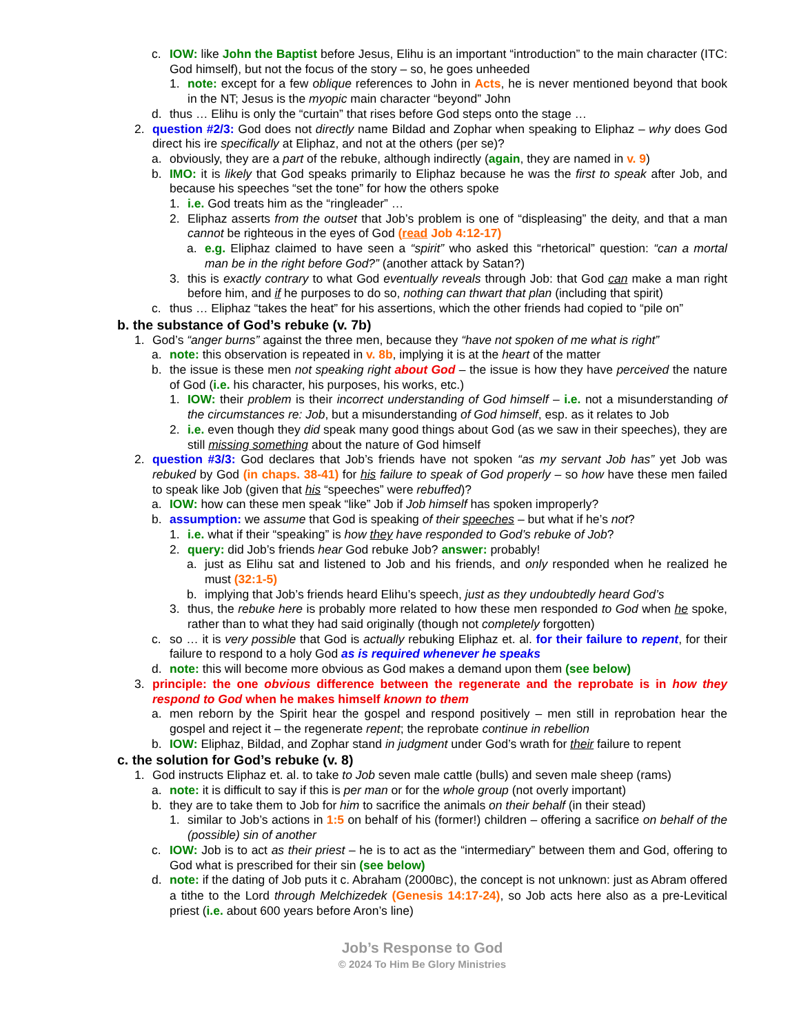c. IOW: like John the Baptist before Jesus, Elihu is an important “introduction” to the main character (ITC: God himself), but not the focus of the story – so, he goes unheeded
1. note: except for a few oblique references to John in Acts, he is never mentioned beyond that book in the NT; Jesus is the myopic main character “beyond” John
d. thus … Elihu is only the “curtain” that rises before God steps onto the stage …
2. question #2/3: God does not directly name Bildad and Zophar when speaking to Eliphaz – why does God direct his ire specifically at Eliphaz, and not at the others (per se)?
a. obviously, they are a part of the rebuke, although indirectly (again, they are named in v. 9)
b. IMO: it is likely that God speaks primarily to Eliphaz because he was the first to speak after Job, and because his speeches “set the tone” for how the others spoke
1. i.e. God treats him as the “ringleader” …
2. Eliphaz asserts from the outset that Job’s problem is one of “displeasing” the deity, and that a man cannot be righteous in the eyes of God (read Job 4:12-17)
a. e.g. Eliphaz claimed to have seen a “spirit” who asked this “rhetorical” question: “can a mortal man be in the right before God?” (another attack by Satan?)
3. this is exactly contrary to what God eventually reveals through Job: that God can make a man right before him, and if he purposes to do so, nothing can thwart that plan (including that spirit)
c. thus … Eliphaz “takes the heat” for his assertions, which the other friends had copied to “pile on”
b. the substance of God’s rebuke (v. 7b)
1. God’s “anger burns” against the three men, because they “have not spoken of me what is right”
a. note: this observation is repeated in v. 8b, implying it is at the heart of the matter
b. the issue is these men not speaking right about God – the issue is how they have perceived the nature of God (i.e. his character, his purposes, his works, etc.)
1. IOW: their problem is their incorrect understanding of God himself – i.e. not a misunderstanding of the circumstances re: Job, but a misunderstanding of God himself, esp. as it relates to Job
2. i.e. even though they did speak many good things about God (as we saw in their speeches), they are still missing something about the nature of God himself
2. question #3/3: God declares that Job’s friends have not spoken “as my servant Job has” yet Job was rebuked by God (in chaps. 38-41) for his failure to speak of God properly – so how have these men failed to speak like Job (given that his “speeches” were rebuffed)?
a. IOW: how can these men speak “like” Job if Job himself has spoken improperly?
b. assumption: we assume that God is speaking of their speeches – but what if he’s not?
1. i.e. what if their “speaking” is how they have responded to God’s rebuke of Job?
2. query: did Job’s friends hear God rebuke Job? answer: probably!
a. just as Elihu sat and listened to Job and his friends, and only responded when he realized he must (32:1-5)
b. implying that Job’s friends heard Elihu’s speech, just as they undoubtedly heard God’s
3. thus, the rebuke here is probably more related to how these men responded to God when he spoke, rather than to what they had said originally (though not completely forgotten)
c. so … it is very possible that God is actually rebuking Eliphaz et. al. for their failure to repent, for their failure to respond to a holy God as is required whenever he speaks
d. note: this will become more obvious as God makes a demand upon them (see below)
3. principle: the one obvious difference between the regenerate and the reprobate is in how they respond to God when he makes himself known to them
a. men reborn by the Spirit hear the gospel and respond positively – men still in reprobation hear the gospel and reject it – the regenerate repent; the reprobate continue in rebellion
b. IOW: Eliphaz, Bildad, and Zophar stand in judgment under God’s wrath for their failure to repent
c. the solution for God’s rebuke (v. 8)
1. God instructs Eliphaz et. al. to take to Job seven male cattle (bulls) and seven male sheep (rams)
a. note: it is difficult to say if this is per man or for the whole group (not overly important)
b. they are to take them to Job for him to sacrifice the animals on their behalf (in their stead)
1. similar to Job’s actions in 1:5 on behalf of his (former!) children – offering a sacrifice on behalf of the (possible) sin of another
c. IOW: Job is to act as their priest – he is to act as the “intermediary” between them and God, offering to God what is prescribed for their sin (see below)
d. note: if the dating of Job puts it c. Abraham (2000BC), the concept is not unknown: just as Abram offered a tithe to the Lord through Melchizedek (Genesis 14:17-24), so Job acts here also as a pre-Levitical priest (i.e. about 600 years before Aron’s line)
Job’s Response to God
© 2024 To Him Be Glory Ministries